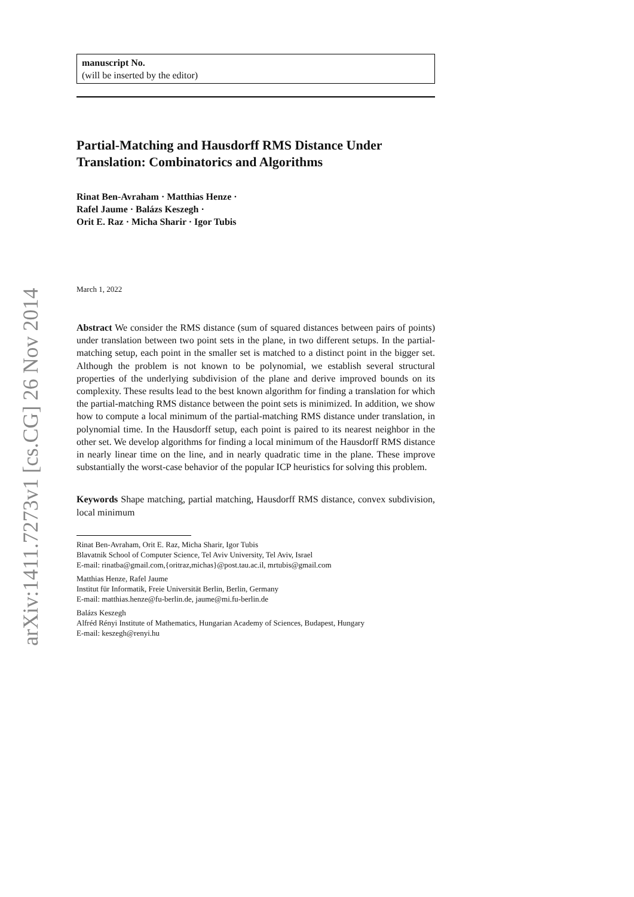arXiv:1411.7273v1 [cs.CG] 26 Nov 2014
manuscript No.
(will be inserted by the editor)
Partial-Matching and Hausdorff RMS Distance Under Translation: Combinatorics and Algorithms
Rinat Ben-Avraham · Matthias Henze ·
Rafel Jaume · Balázs Keszegh ·
Orit E. Raz · Micha Sharir · Igor Tubis
March 1, 2022
Abstract We consider the RMS distance (sum of squared distances between pairs of points) under translation between two point sets in the plane, in two different setups. In the partial-matching setup, each point in the smaller set is matched to a distinct point in the bigger set. Although the problem is not known to be polynomial, we establish several structural properties of the underlying subdivision of the plane and derive improved bounds on its complexity. These results lead to the best known algorithm for finding a translation for which the partial-matching RMS distance between the point sets is minimized. In addition, we show how to compute a local minimum of the partial-matching RMS distance under translation, in polynomial time. In the Hausdorff setup, each point is paired to its nearest neighbor in the other set. We develop algorithms for finding a local minimum of the Hausdorff RMS distance in nearly linear time on the line, and in nearly quadratic time in the plane. These improve substantially the worst-case behavior of the popular ICP heuristics for solving this problem.
Keywords Shape matching, partial matching, Hausdorff RMS distance, convex subdivision, local minimum
Rinat Ben-Avraham, Orit E. Raz, Micha Sharir, Igor Tubis
Blavatnik School of Computer Science, Tel Aviv University, Tel Aviv, Israel
E-mail: rinatba@gmail.com,{oritraz,michas}@post.tau.ac.il, mrtubis@gmail.com
Matthias Henze, Rafel Jaume
Institut für Informatik, Freie Universität Berlin, Berlin, Germany
E-mail: matthias.henze@fu-berlin.de, jaume@mi.fu-berlin.de
Balázs Keszegh
Alfréd Rényi Institute of Mathematics, Hungarian Academy of Sciences, Budapest, Hungary
E-mail: keszegh@renyi.hu